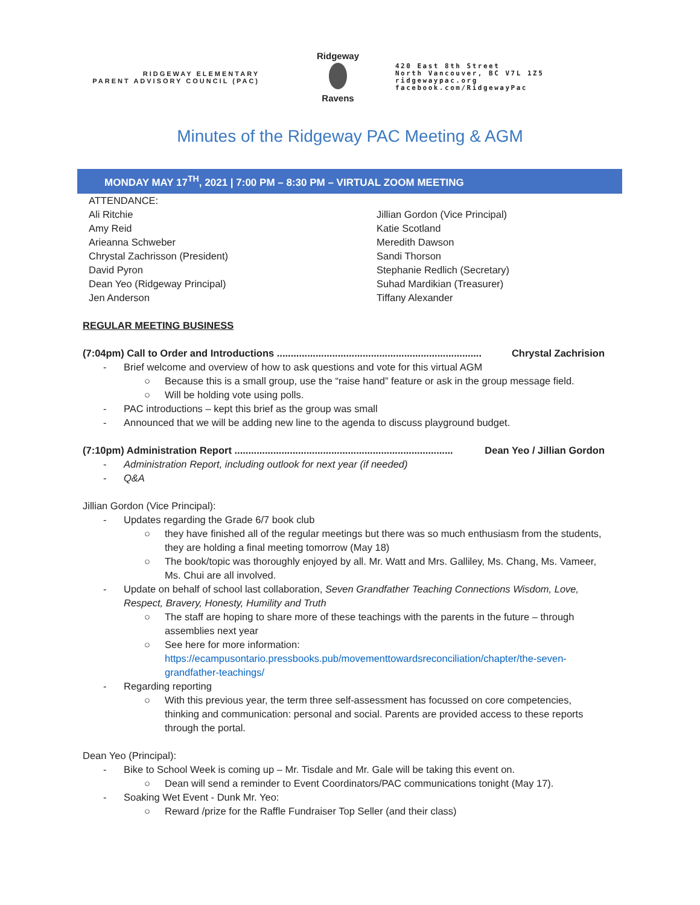RIDGEWAY ELEMENTARY
PARENT ADVISORY COUNCIL (PAC)
Ridgeway
Ravens
420 East 8th Street
North Vancouver, BC V7L 1Z5
ridgewaypac.org
facebook.com/RidgewayPac
Minutes of the Ridgeway PAC Meeting & AGM
MONDAY MAY 17<sup>TH</sup>, 2021 | 7:00 PM – 8:30 PM – VIRTUAL ZOOM MEETING
ATTENDANCE:
Ali Ritchie
Amy Reid
Arieanna Schweber
Chrystal Zachrisson (President)
David Pyron
Dean Yeo (Ridgeway Principal)
Jen Anderson
Jillian Gordon (Vice Principal)
Katie Scotland
Meredith Dawson
Sandi Thorson
Stephanie Redlich (Secretary)
Suhad Mardikian (Treasurer)
Tiffany Alexander
REGULAR MEETING BUSINESS
(7:04pm) Call to Order and Introductions .......................................................................... Chrystal Zachrision
- Brief welcome and overview of how to ask questions and vote for this virtual AGM
○ Because this is a small group, use the “raise hand” feature or ask in the group message field.
○ Will be holding vote using polls.
- PAC introductions – kept this brief as the group was small
- Announced that we will be adding new line to the agenda to discuss playground budget.
(7:10pm) Administration Report ............................................................................... Dean Yeo / Jillian Gordon
- Administration Report, including outlook for next year (if needed)
- Q&A
Jillian Gordon (Vice Principal):
- Updates regarding the Grade 6/7 book club
○ they have finished all of the regular meetings but there was so much enthusiasm from the students, they are holding a final meeting tomorrow (May 18)
○ The book/topic was thoroughly enjoyed by all. Mr. Watt and Mrs. Galliley, Ms. Chang, Ms. Vameer, Ms. Chui are all involved.
- Update on behalf of school last collaboration, Seven Grandfather Teaching Connections Wisdom, Love, Respect, Bravery, Honesty, Humility and Truth
○ The staff are hoping to share more of these teachings with the parents in the future – through assemblies next year
○ See here for more information: https://ecampusontario.pressbooks.pub/movementtowardsreconciliation/chapter/the-seven-grandfather-teachings/
- Regarding reporting
○ With this previous year, the term three self-assessment has focussed on core competencies, thinking and communication: personal and social. Parents are provided access to these reports through the portal.
Dean Yeo (Principal):
- Bike to School Week is coming up – Mr. Tisdale and Mr. Gale will be taking this event on.
○ Dean will send a reminder to Event Coordinators/PAC communications tonight (May 17).
- Soaking Wet Event - Dunk Mr. Yeo:
○ Reward /prize for the Raffle Fundraiser Top Seller (and their class)